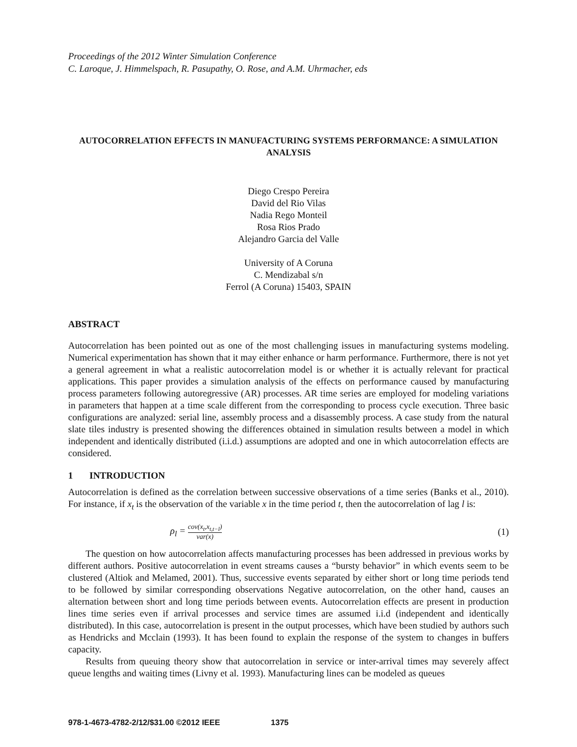Proceedings of the 2012 Winter Simulation Conference
C. Laroque, J. Himmelspach, R. Pasupathy, O. Rose, and A.M. Uhrmacher, eds
AUTOCORRELATION EFFECTS IN MANUFACTURING SYSTEMS PERFORMANCE: A SIMULATION ANALYSIS
Diego Crespo Pereira
David del Rio Vilas
Nadia Rego Monteil
Rosa Rios Prado
Alejandro Garcia del Valle
University of A Coruna
C. Mendizabal s/n
Ferrol (A Coruna) 15403, SPAIN
ABSTRACT
Autocorrelation has been pointed out as one of the most challenging issues in manufacturing systems modeling. Numerical experimentation has shown that it may either enhance or harm performance. Furthermore, there is not yet a general agreement in what a realistic autocorrelation model is or whether it is actually relevant for practical applications. This paper provides a simulation analysis of the effects on performance caused by manufacturing process parameters following autoregressive (AR) processes. AR time series are employed for modeling variations in parameters that happen at a time scale different from the corresponding to process cycle execution. Three basic configurations are analyzed: serial line, assembly process and a disassembly process. A case study from the natural slate tiles industry is presented showing the differences obtained in simulation results between a model in which independent and identically distributed (i.i.d.) assumptions are adopted and one in which autocorrelation effects are considered.
1 INTRODUCTION
Autocorrelation is defined as the correlation between successive observations of a time series (Banks et al., 2010). For instance, if x<sub>t</sub> is the observation of the variable x in the time period t, then the autocorrelation of lag l is:
ρ<sub>l</sub> = cov(x<sub>t</sub>,x<sub>t,t−l</sub>) var(x)
(1)
The question on how autocorrelation affects manufacturing processes has been addressed in previous works by different authors. Positive autocorrelation in event streams causes a “bursty behavior” in which events seem to be clustered (Altiok and Melamed, 2001). Thus, successive events separated by either short or long time periods tend to be followed by similar corresponding observations Negative autocorrelation, on the other hand, causes an alternation between short and long time periods between events. Autocorrelation effects are present in production lines time series even if arrival processes and service times are assumed i.i.d (independent and identically distributed). In this case, autocorrelation is present in the output processes, which have been studied by authors such as Hendricks and Mcclain (1993). It has been found to explain the response of the system to changes in buffers capacity.
Results from queuing theory show that autocorrelation in service or inter-arrival times may severely affect queue lengths and waiting times (Livny et al. 1993). Manufacturing lines can be modeled as queues
978-1-4673-4782-2/12/$31.00 ©2012 IEEE 1375